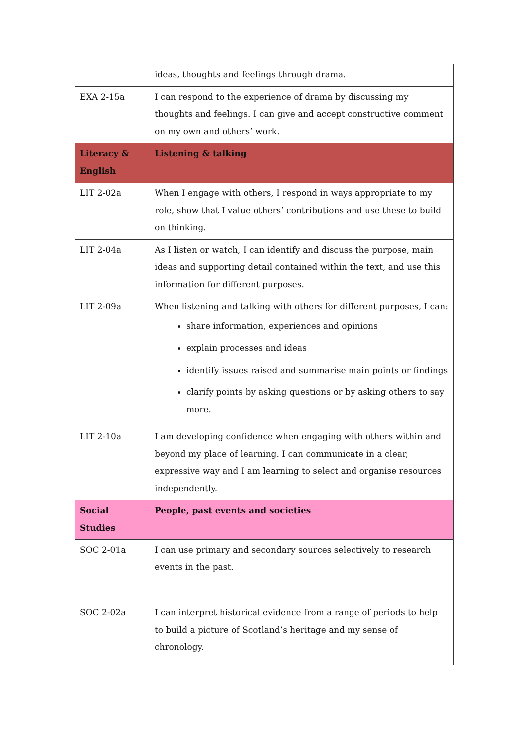| | ideas, thoughts and feelings through drama. |
| EXA 2-15a | I can respond to the experience of drama by discussing my thoughts and feelings. I can give and accept constructive comment on my own and others’ work. |
| Literacy & English | Listening & talking |
| LIT 2-02a | When I engage with others, I respond in ways appropriate to my role, show that I value others’ contributions and use these to build on thinking. |
| LIT 2-04a | As I listen or watch, I can identify and discuss the purpose, main ideas and supporting detail contained within the text, and use this information for different purposes. |
| LIT 2-09a | When listening and talking with others for different purposes, I can: share information, experiences and opinions explain processes and ideas identify issues raised and summarise main points or findings clarify points by asking questions or by asking others to say more. |
| LIT 2-10a | I am developing confidence when engaging with others within and beyond my place of learning. I can communicate in a clear, expressive way and I am learning to select and organise resources independently. |
| Social Studies | People, past events and societies |
| SOC 2-01a | I can use primary and secondary sources selectively to research events in the past. |
| SOC 2-02a | I can interpret historical evidence from a range of periods to help to build a picture of Scotland’s heritage and my sense of chronology. |